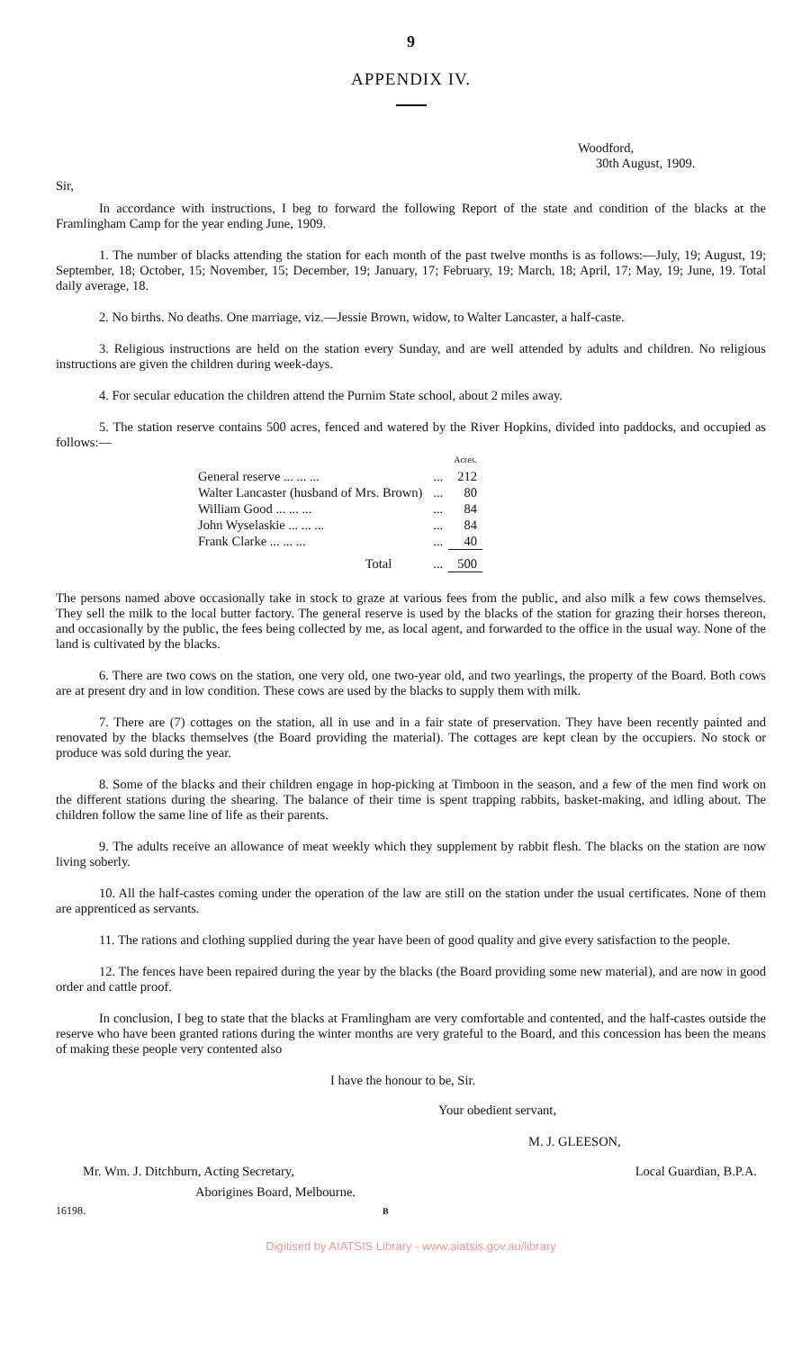9
APPENDIX IV.
Woodford,
30th August, 1909.
Sir,
In accordance with instructions, I beg to forward the following Report of the state and condition of the blacks at the Framlingham Camp for the year ending June, 1909.
1. The number of blacks attending the station for each month of the past twelve months is as follows:—July, 19; August, 19; September, 18; October, 15; November, 15; December, 19; January, 17; February, 19; March, 18; April, 17; May, 19; June, 19. Total daily average, 18.
2. No births. No deaths. One marriage, viz.—Jessie Brown, widow, to Walter Lancaster, a half-caste.
3. Religious instructions are held on the station every Sunday, and are well attended by adults and children. No religious instructions are given the children during week-days.
4. For secular education the children attend the Purnim State school, about 2 miles away.
5. The station reserve contains 500 acres, fenced and watered by the River Hopkins, divided into paddocks, and occupied as follows:—
| | | Acres. |
| General reserve ... ... ... | ... | 212 |
| Walter Lancaster (husband of Mrs. Brown) | ... | 80 |
| William Good ... ... ... | ... | 84 |
| John Wyselaskie ... ... ... | ... | 84 |
| Frank Clarke ... ... ... | ... | 40 |
| Total | ... | 500 |
The persons named above occasionally take in stock to graze at various fees from the public, and also milk a few cows themselves. They sell the milk to the local butter factory. The general reserve is used by the blacks of the station for grazing their horses thereon, and occasionally by the public, the fees being collected by me, as local agent, and forwarded to the office in the usual way. None of the land is cultivated by the blacks.
6. There are two cows on the station, one very old, one two-year old, and two yearlings, the property of the Board. Both cows are at present dry and in low condition. These cows are used by the blacks to supply them with milk.
7. There are (7) cottages on the station, all in use and in a fair state of preservation. They have been recently painted and renovated by the blacks themselves (the Board providing the material). The cottages are kept clean by the occupiers. No stock or produce was sold during the year.
8. Some of the blacks and their children engage in hop-picking at Timboon in the season, and a few of the men find work on the different stations during the shearing. The balance of their time is spent trapping rabbits, basket-making, and idling about. The children follow the same line of life as their parents.
9. The adults receive an allowance of meat weekly which they supplement by rabbit flesh. The blacks on the station are now living soberly.
10. All the half-castes coming under the operation of the law are still on the station under the usual certificates. None of them are apprenticed as servants.
11. The rations and clothing supplied during the year have been of good quality and give every satisfaction to the people.
12. The fences have been repaired during the year by the blacks (the Board providing some new material), and are now in good order and cattle proof.
In conclusion, I beg to state that the blacks at Framlingham are very comfortable and contented, and the half-castes outside the reserve who have been granted rations during the winter months are very grateful to the Board, and this concession has been the means of making these people very contented also
I have the honour to be, Sir.
Your obedient servant,
M. J. GLEESON,
Mr. Wm. J. Ditchburn, Acting Secretary, Local Guardian, B.P.A.
Aborigines Board, Melbourne.
16198. B
Digitised by AIATSIS Library - www.aiatsis.gov.au/library